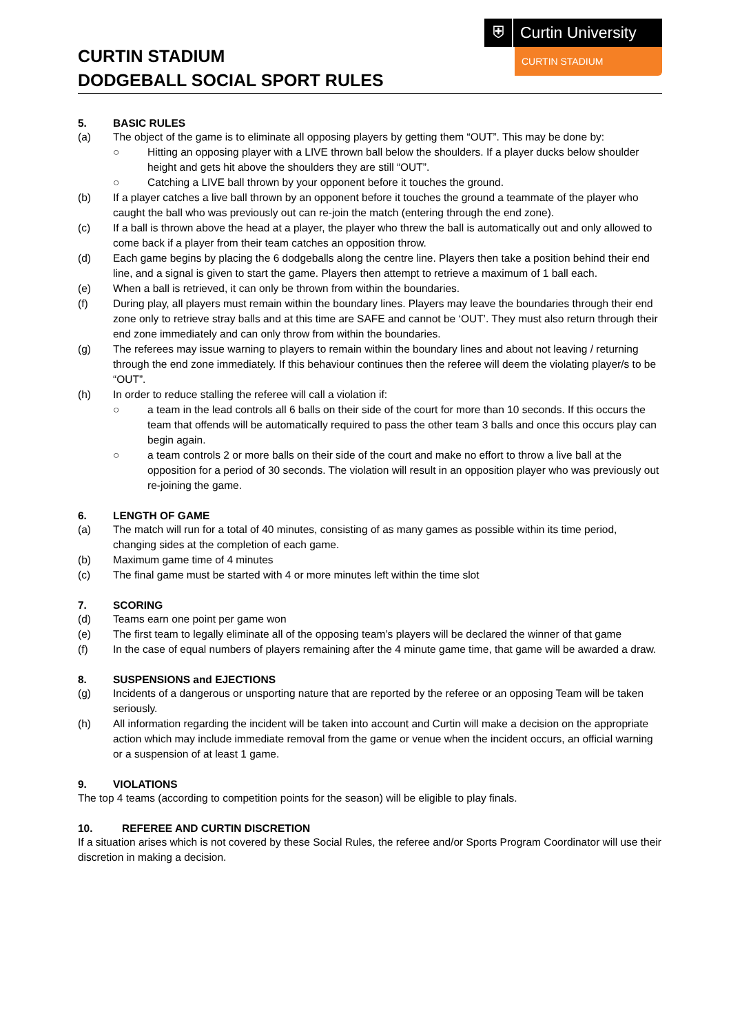CURTIN STADIUM
DODGEBALL SOCIAL SPORT RULES
⛨ Curtin University
CURTIN STADIUM
5. BASIC RULES
(a) The object of the game is to eliminate all opposing players by getting them “OUT”. This may be done by:
○ Hitting an opposing player with a LIVE thrown ball below the shoulders. If a player ducks below shoulder height and gets hit above the shoulders they are still “OUT”.
○ Catching a LIVE ball thrown by your opponent before it touches the ground.
(b) If a player catches a live ball thrown by an opponent before it touches the ground a teammate of the player who caught the ball who was previously out can re-join the match (entering through the end zone).
(c) If a ball is thrown above the head at a player, the player who threw the ball is automatically out and only allowed to come back if a player from their team catches an opposition throw.
(d) Each game begins by placing the 6 dodgeballs along the centre line. Players then take a position behind their end line, and a signal is given to start the game. Players then attempt to retrieve a maximum of 1 ball each.
(e) When a ball is retrieved, it can only be thrown from within the boundaries.
(f) During play, all players must remain within the boundary lines. Players may leave the boundaries through their end zone only to retrieve stray balls and at this time are SAFE and cannot be ‘OUT’. They must also return through their end zone immediately and can only throw from within the boundaries.
(g) The referees may issue warning to players to remain within the boundary lines and about not leaving / returning through the end zone immediately. If this behaviour continues then the referee will deem the violating player/s to be “OUT”.
(h) In order to reduce stalling the referee will call a violation if:
○ a team in the lead controls all 6 balls on their side of the court for more than 10 seconds. If this occurs the team that offends will be automatically required to pass the other team 3 balls and once this occurs play can begin again.
○ a team controls 2 or more balls on their side of the court and make no effort to throw a live ball at the opposition for a period of 30 seconds. The violation will result in an opposition player who was previously out re-joining the game.
6. LENGTH OF GAME
(a) The match will run for a total of 40 minutes, consisting of as many games as possible within its time period, changing sides at the completion of each game.
(b) Maximum game time of 4 minutes
(c) The final game must be started with 4 or more minutes left within the time slot
7. SCORING
(d) Teams earn one point per game won
(e) The first team to legally eliminate all of the opposing team’s players will be declared the winner of that game
(f) In the case of equal numbers of players remaining after the 4 minute game time, that game will be awarded a draw.
8. SUSPENSIONS and EJECTIONS
(g) Incidents of a dangerous or unsporting nature that are reported by the referee or an opposing Team will be taken seriously.
(h) All information regarding the incident will be taken into account and Curtin will make a decision on the appropriate action which may include immediate removal from the game or venue when the incident occurs, an official warning or a suspension of at least 1 game.
9. VIOLATIONS
The top 4 teams (according to competition points for the season) will be eligible to play finals.
10. REFEREE AND CURTIN DISCRETION
If a situation arises which is not covered by these Social Rules, the referee and/or Sports Program Coordinator will use their discretion in making a decision.